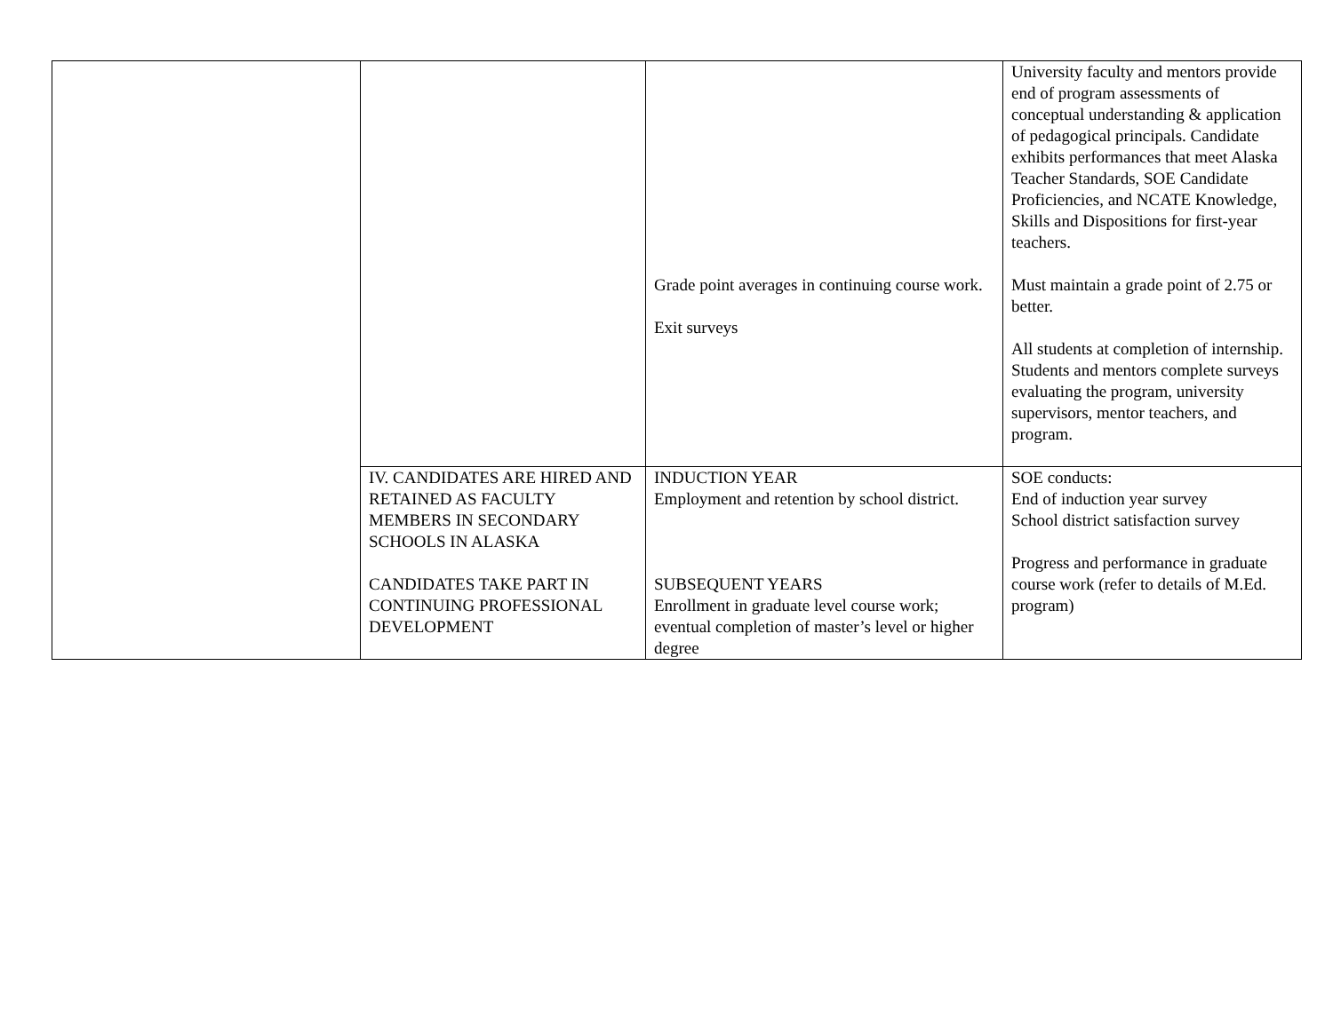| | | Grade point averages in continuing course work. Exit surveys | University faculty and mentors provide end of program assessments of conceptual understanding & application of pedagogical principals. Candidate exhibits performances that meet Alaska Teacher Standards, SOE Candidate Proficiencies, and NCATE Knowledge, Skills and Dispositions for first-year teachers. Must maintain a grade point of 2.75 or better. All students at completion of internship. Students and mentors complete surveys evaluating the program, university supervisors, mentor teachers, and program. |
| | IV. CANDIDATES ARE HIRED AND RETAINED AS FACULTY MEMBERS IN SECONDARY SCHOOLS IN ALASKA CANDIDATES TAKE PART IN CONTINUING PROFESSIONAL DEVELOPMENT | INDUCTION YEAR Employment and retention by school district. SUBSEQUENT YEARS Enrollment in graduate level course work; eventual completion of master’s level or higher degree | SOE conducts: End of induction year survey School district satisfaction survey Progress and performance in graduate course work (refer to details of M.Ed. program) |